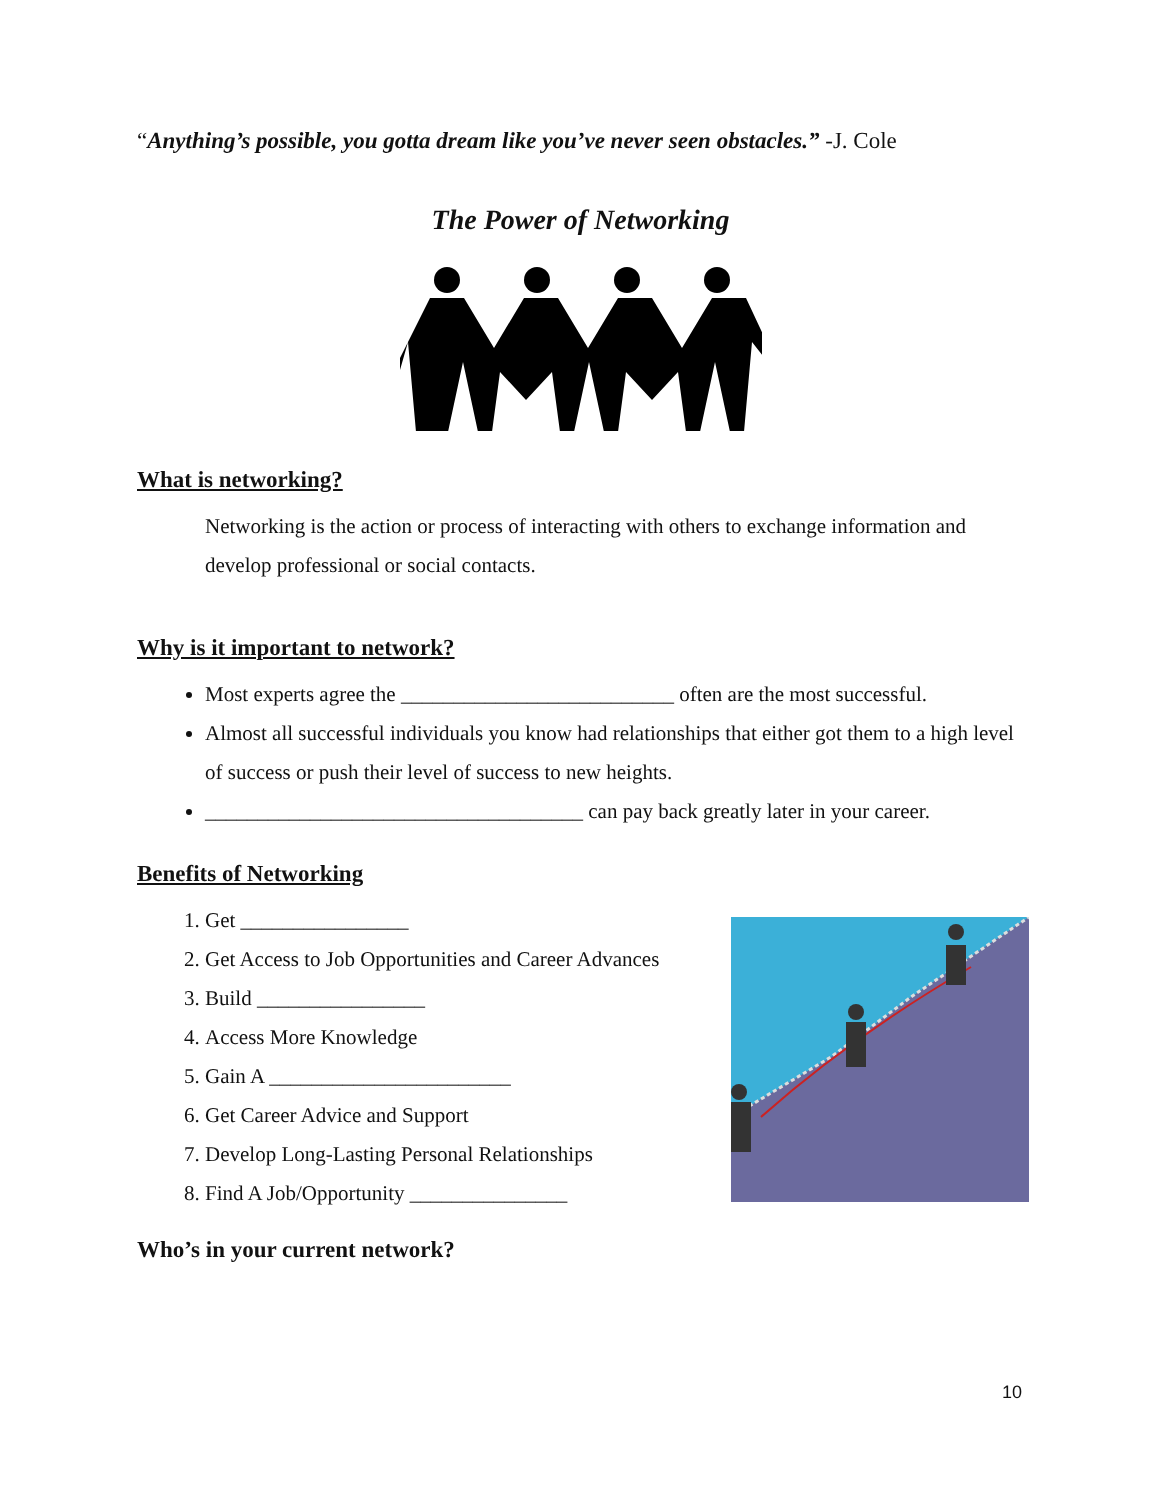“Anything’s possible, you gotta dream like you’ve never seen obstacles.” -J. Cole
The Power of Networking
What is networking?
Networking is the action or process of interacting with others to exchange information and develop professional or social contacts.
Why is it important to network?
Most experts agree the __________________________ often are the most successful.
Almost all successful individuals you know had relationships that either got them to a high level of success or push their level of success to new heights.
____________________________________ can pay back greatly later in your career.
Benefits of Networking
1. Get ________________
2. Get Access to Job Opportunities and Career Advances
3. Build ________________
4. Access More Knowledge
5. Gain A _______________________
6. Get Career Advice and Support
7. Develop Long-Lasting Personal Relationships
8. Find A Job/Opportunity _______________
Who’s in your current network?
10